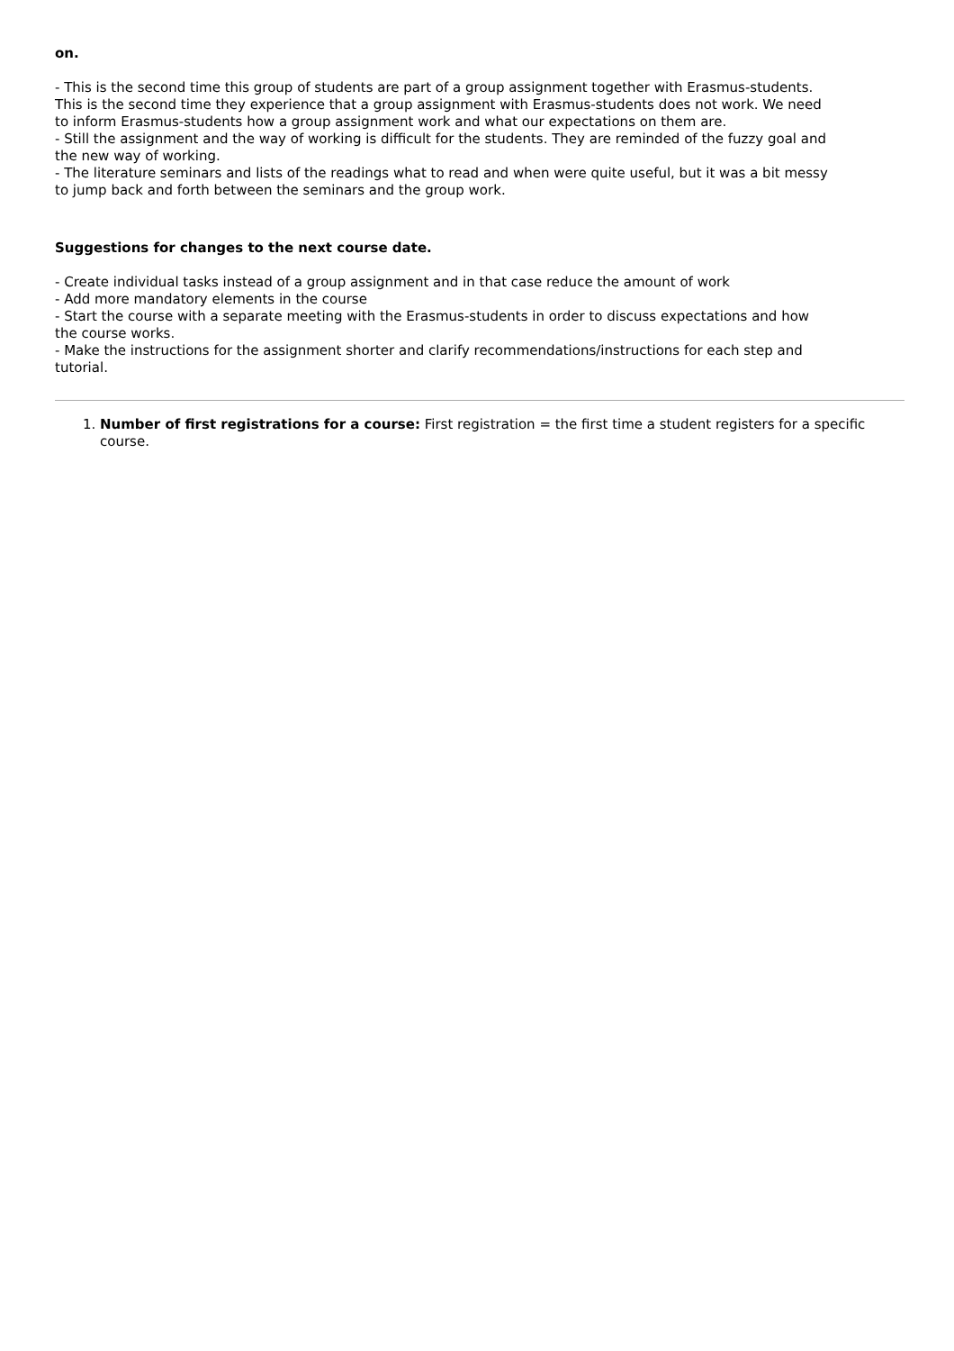on.
- This is the second time this group of students are part of a group assignment together with Erasmus-students. This is the second time they experience that a group assignment with Erasmus-students does not work. We need to inform Erasmus-students how a group assignment work and what our expectations on them are.
- Still the assignment and the way of working is difficult for the students. They are reminded of the fuzzy goal and the new way of working.
- The literature seminars and lists of the readings what to read and when were quite useful, but it was a bit messy to jump back and forth between the seminars and the group work.
Suggestions for changes to the next course date.
- Create individual tasks instead of a group assignment and in that case reduce the amount of work
- Add more mandatory elements in the course
- Start the course with a separate meeting with the Erasmus-students in order to discuss expectations and how the course works.
- Make the instructions for the assignment shorter and clarify recommendations/instructions for each step and tutorial.
1. Number of first registrations for a course: First registration = the first time a student registers for a specific course.